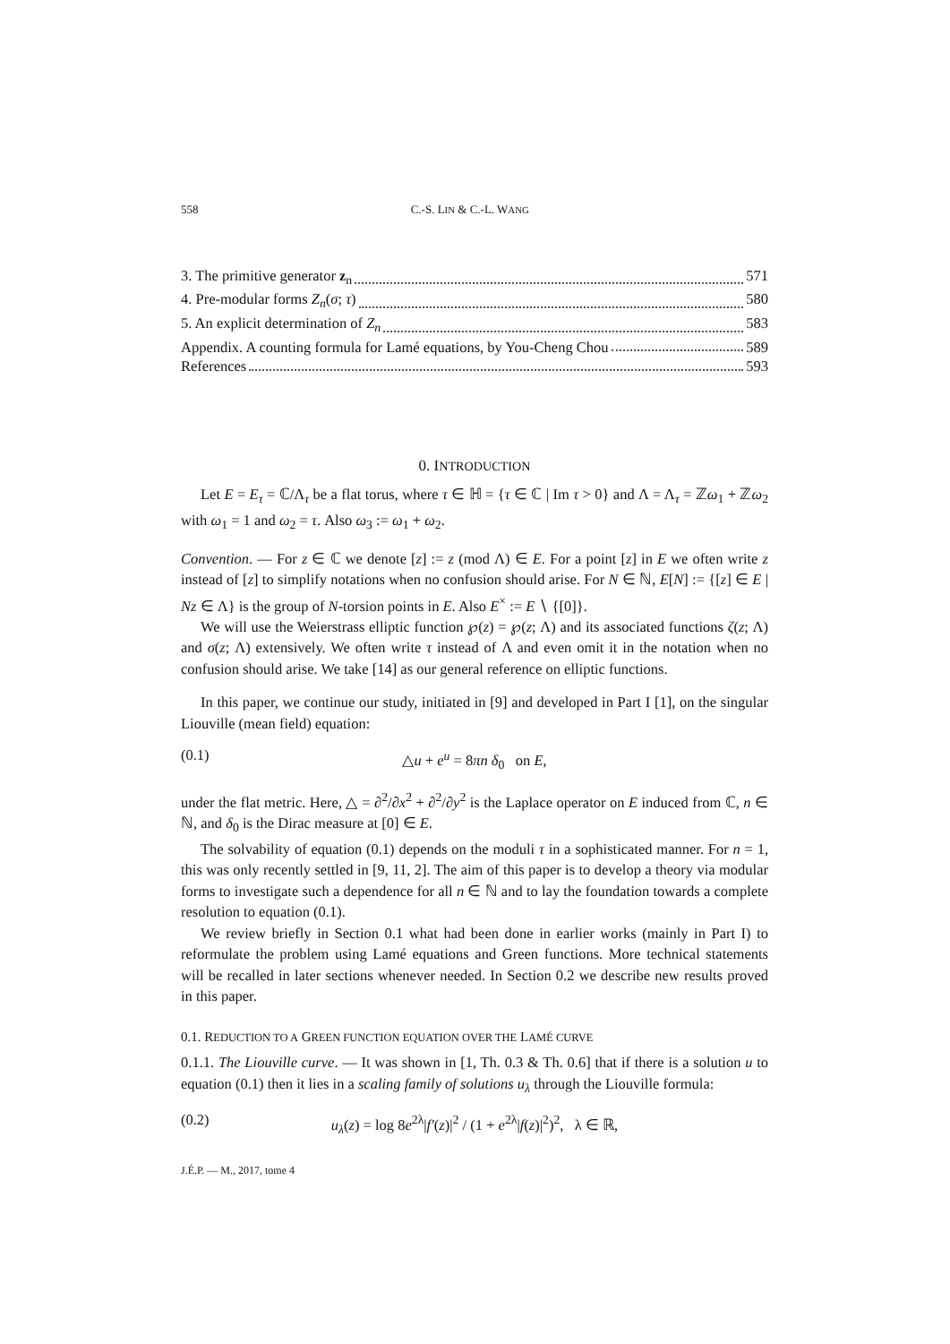558 C.-S. LIN & C.-L. WANG
3. The primitive generator z<sub>n</sub> 571
4. Pre-modular forms Z<sub>n</sub>(σ; τ) 580
5. An explicit determination of Z<sub>n</sub> 583
Appendix. A counting formula for Lamé equations, by You-Cheng Chou 589
References 593
0. INTRODUCTION
Let E = E<sub>τ</sub> = ℂ/Λ<sub>τ</sub> be a flat torus, where τ ∈ ℍ = {τ ∈ ℂ | Im τ > 0} and Λ = Λ<sub>τ</sub> = ℤω<sub>1</sub> + ℤω<sub>2</sub> with ω<sub>1</sub> = 1 and ω<sub>2</sub> = τ. Also ω<sub>3</sub> := ω<sub>1</sub> + ω<sub>2</sub>.
Convention. — For z ∈ ℂ we denote [z] := z (mod Λ) ∈ E. For a point [z] in E we often write z instead of [z] to simplify notations when no confusion should arise. For N ∈ ℕ, E[N] := {[z] ∈ E | Nz ∈ Λ} is the group of N-torsion points in E. Also E<sup>×</sup> := E ∖ {[0]}.
We will use the Weierstrass elliptic function ℘(z) = ℘(z; Λ) and its associated functions ζ(z; Λ) and σ(z; Λ) extensively. We often write τ instead of Λ and even omit it in the notation when no confusion should arise. We take [14] as our general reference on elliptic functions.
In this paper, we continue our study, initiated in [9] and developed in Part I [1], on the singular Liouville (mean field) equation:
(0.1) △u + e<sup>u</sup> = 8πn δ<sub>0</sub> on E,
under the flat metric. Here, △ = ∂<sup>2</sup>/∂x<sup>2</sup> + ∂<sup>2</sup>/∂y<sup>2</sup> is the Laplace operator on E induced from ℂ, n ∈ ℕ, and δ<sub>0</sub> is the Dirac measure at [0] ∈ E.
The solvability of equation (0.1) depends on the moduli τ in a sophisticated manner. For n = 1, this was only recently settled in [9, 11, 2]. The aim of this paper is to develop a theory via modular forms to investigate such a dependence for all n ∈ ℕ and to lay the foundation towards a complete resolution to equation (0.1).
We review briefly in Section 0.1 what had been done in earlier works (mainly in Part I) to reformulate the problem using Lamé equations and Green functions. More technical statements will be recalled in later sections whenever needed. In Section 0.2 we describe new results proved in this paper.
0.1. REDUCTION TO A GREEN FUNCTION EQUATION OVER THE LAMÉ CURVE
0.1.1. The Liouville curve. — It was shown in [1, Th. 0.3 & Th. 0.6] that if there is a solution u to equation (0.1) then it lies in a scaling family of solutions u<sub>λ</sub> through the Liouville formula:
(0.2) u<sub>λ</sub>(z) = log 8e<sup>2λ</sup>|f′(z)|<sup>2</sup> / (1 + e<sup>2λ</sup>|f(z)|<sup>2</sup>)<sup>2</sup>, λ ∈ ℝ,
J.É.P. — M., 2017, tome 4